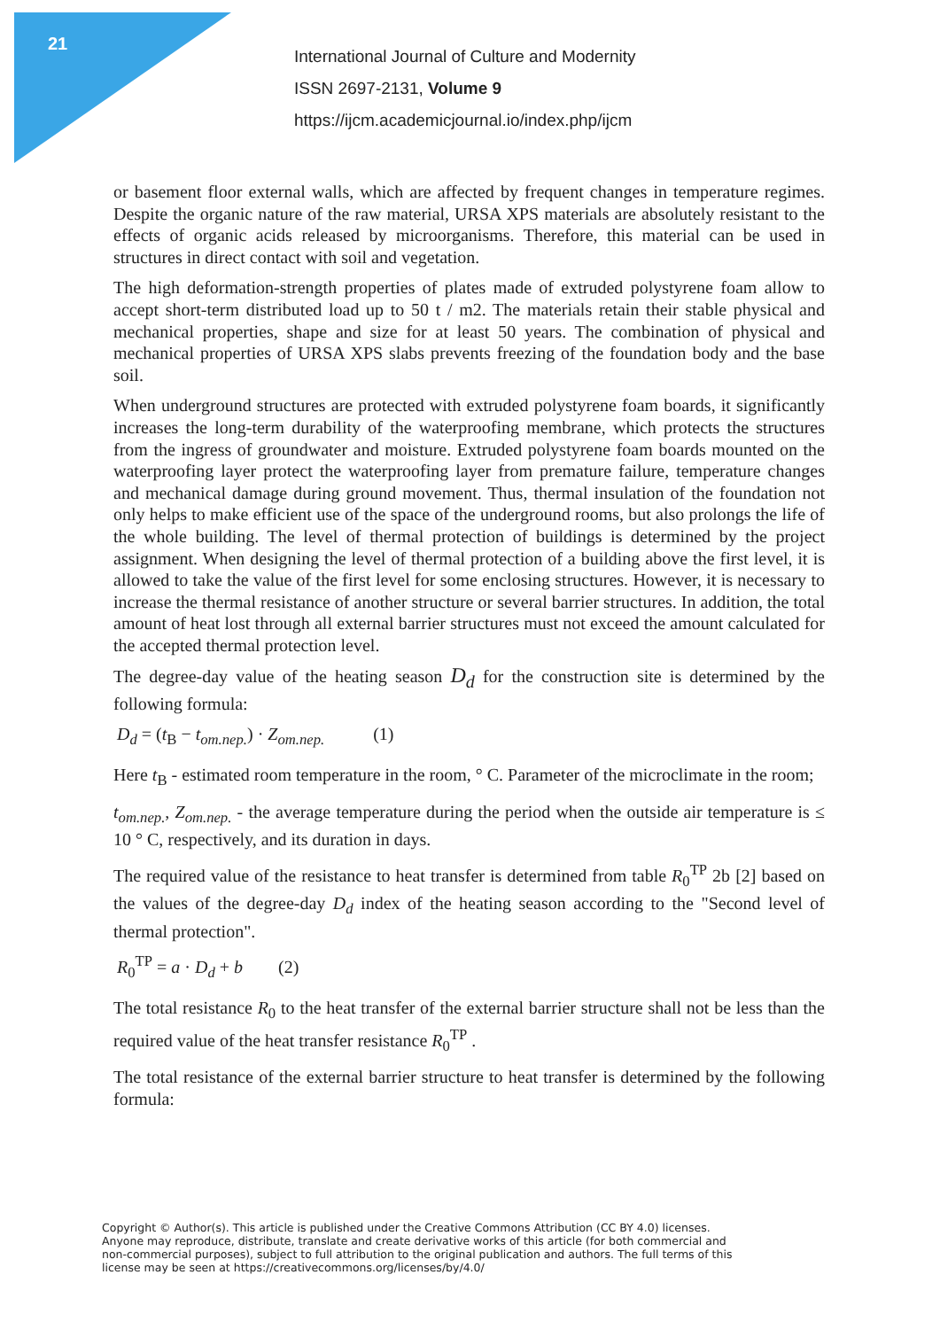21
International Journal of Culture and Modernity
ISSN 2697-2131, Volume 9
https://ijcm.academicjournal.io/index.php/ijcm
or basement floor external walls, which are affected by frequent changes in temperature regimes. Despite the organic nature of the raw material, URSA XPS materials are absolutely resistant to the effects of organic acids released by microorganisms. Therefore, this material can be used in structures in direct contact with soil and vegetation.
The high deformation-strength properties of plates made of extruded polystyrene foam allow to accept short-term distributed load up to 50 t / m2. The materials retain their stable physical and mechanical properties, shape and size for at least 50 years. The combination of physical and mechanical properties of URSA XPS slabs prevents freezing of the foundation body and the base soil.
When underground structures are protected with extruded polystyrene foam boards, it significantly increases the long-term durability of the waterproofing membrane, which protects the structures from the ingress of groundwater and moisture. Extruded polystyrene foam boards mounted on the waterproofing layer protect the waterproofing layer from premature failure, temperature changes and mechanical damage during ground movement. Thus, thermal insulation of the foundation not only helps to make efficient use of the space of the underground rooms, but also prolongs the life of the whole building. The level of thermal protection of buildings is determined by the project assignment. When designing the level of thermal protection of a building above the first level, it is allowed to take the value of the first level for some enclosing structures. However, it is necessary to increase the thermal resistance of another structure or several barrier structures. In addition, the total amount of heat lost through all external barrier structures must not exceed the amount calculated for the accepted thermal protection level.
The degree-day value of the heating season D<sub>d</sub> for the construction site is determined by the following formula:
D<sub>d</sub> = (t<sub>B</sub> − t<sub>om.nep.</sub>) · Z<sub>om.nep.</sub> (1)
Here t<sub>B</sub> - estimated room temperature in the room, ° C. Parameter of the microclimate in the room;
t<sub>om.nep.</sub>, Z<sub>om.nep.</sub> - the average temperature during the period when the outside air temperature is ≤ 10 ° C, respectively, and its duration in days.
The required value of the resistance to heat transfer is determined from table R<sub>0</sub><sup>TP</sup> 2b [2] based on the values of the degree-day D<sub>d</sub> index of the heating season according to the "Second level of thermal protection".
R<sub>0</sub><sup>TP</sup> = a · D<sub>d</sub> + b (2)
The total resistance R<sub>0</sub> to the heat transfer of the external barrier structure shall not be less than the required value of the heat transfer resistance R<sub>0</sub><sup>TP</sup> .
The total resistance of the external barrier structure to heat transfer is determined by the following formula:
Copyright © Author(s). This article is published under the Creative Commons Attribution (CC BY 4.0) licenses. Anyone may reproduce, distribute, translate and create derivative works of this article (for both commercial and non-commercial purposes), subject to full attribution to the original publication and authors. The full terms of this license may be seen at https://creativecommons.org/licenses/by/4.0/